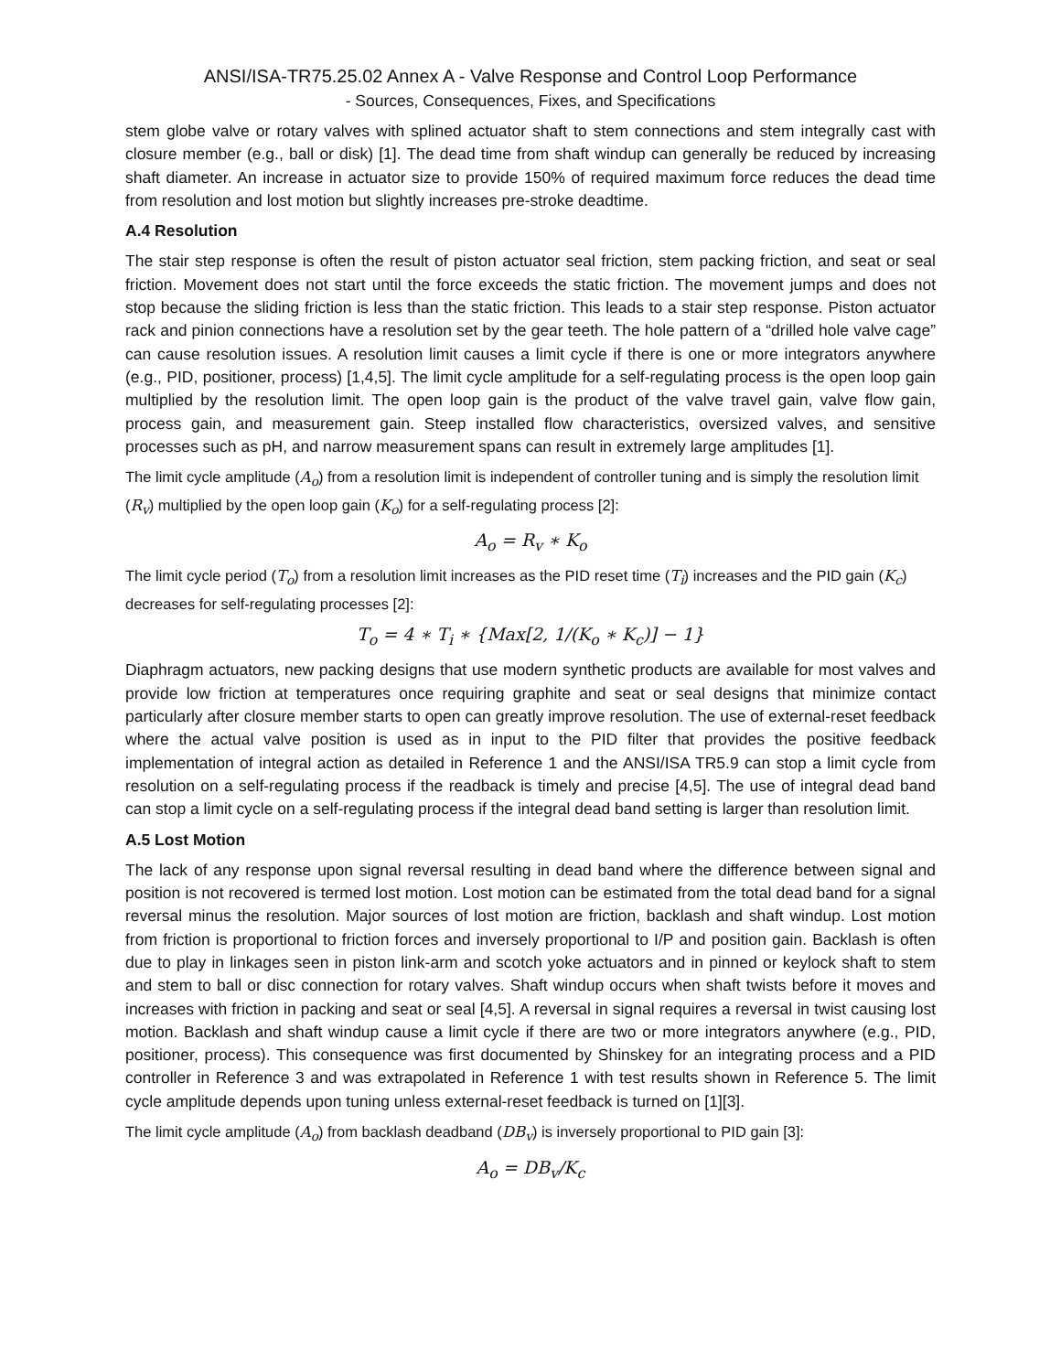ANSI/ISA-TR75.25.02 Annex A - Valve Response and Control Loop Performance
- Sources, Consequences, Fixes, and Specifications
stem globe valve or rotary valves with splined actuator shaft to stem connections and stem integrally cast with closure member (e.g., ball or disk) [1]. The dead time from shaft windup can generally be reduced by increasing shaft diameter. An increase in actuator size to provide 150% of required maximum force reduces the dead time from resolution and lost motion but slightly increases pre-stroke deadtime.
A.4 Resolution
The stair step response is often the result of piston actuator seal friction, stem packing friction, and seat or seal friction. Movement does not start until the force exceeds the static friction. The movement jumps and does not stop because the sliding friction is less than the static friction. This leads to a stair step response. Piston actuator rack and pinion connections have a resolution set by the gear teeth. The hole pattern of a “drilled hole valve cage” can cause resolution issues. A resolution limit causes a limit cycle if there is one or more integrators anywhere (e.g., PID, positioner, process) [1,4,5]. The limit cycle amplitude for a self-regulating process is the open loop gain multiplied by the resolution limit. The open loop gain is the product of the valve travel gain, valve flow gain, process gain, and measurement gain. Steep installed flow characteristics, oversized valves, and sensitive processes such as pH, and narrow measurement spans can result in extremely large amplitudes [1].
The limit cycle amplitude (A<sub>o</sub>) from a resolution limit is independent of controller tuning and is simply the resolution limit (R<sub>v</sub>) multiplied by the open loop gain (K<sub>o</sub>) for a self-regulating process [2]:
A<sub>o</sub> = R<sub>v</sub> ∗ K<sub>o</sub>
The limit cycle period (T<sub>o</sub>) from a resolution limit increases as the PID reset time (T<sub>i</sub>) increases and the PID gain (K<sub>c</sub>) decreases for self-regulating processes [2]:
T<sub>o</sub> = 4 ∗ T<sub>i</sub> ∗ {Max[2, 1/(K<sub>o</sub> ∗ K<sub>c</sub>)] − 1}
Diaphragm actuators, new packing designs that use modern synthetic products are available for most valves and provide low friction at temperatures once requiring graphite and seat or seal designs that minimize contact particularly after closure member starts to open can greatly improve resolution. The use of external-reset feedback where the actual valve position is used as in input to the PID filter that provides the positive feedback implementation of integral action as detailed in Reference 1 and the ANSI/ISA TR5.9 can stop a limit cycle from resolution on a self-regulating process if the readback is timely and precise [4,5]. The use of integral dead band can stop a limit cycle on a self-regulating process if the integral dead band setting is larger than resolution limit.
A.5 Lost Motion
The lack of any response upon signal reversal resulting in dead band where the difference between signal and position is not recovered is termed lost motion. Lost motion can be estimated from the total dead band for a signal reversal minus the resolution. Major sources of lost motion are friction, backlash and shaft windup. Lost motion from friction is proportional to friction forces and inversely proportional to I/P and position gain. Backlash is often due to play in linkages seen in piston link-arm and scotch yoke actuators and in pinned or keylock shaft to stem and stem to ball or disc connection for rotary valves. Shaft windup occurs when shaft twists before it moves and increases with friction in packing and seat or seal [4,5]. A reversal in signal requires a reversal in twist causing lost motion. Backlash and shaft windup cause a limit cycle if there are two or more integrators anywhere (e.g., PID, positioner, process). This consequence was first documented by Shinskey for an integrating process and a PID controller in Reference 3 and was extrapolated in Reference 1 with test results shown in Reference 5. The limit cycle amplitude depends upon tuning unless external-reset feedback is turned on [1][3].
The limit cycle amplitude (A<sub>o</sub>) from backlash deadband (DB<sub>v</sub>) is inversely proportional to PID gain [3]:
A<sub>o</sub> = DB<sub>v</sub>/K<sub>c</sub>